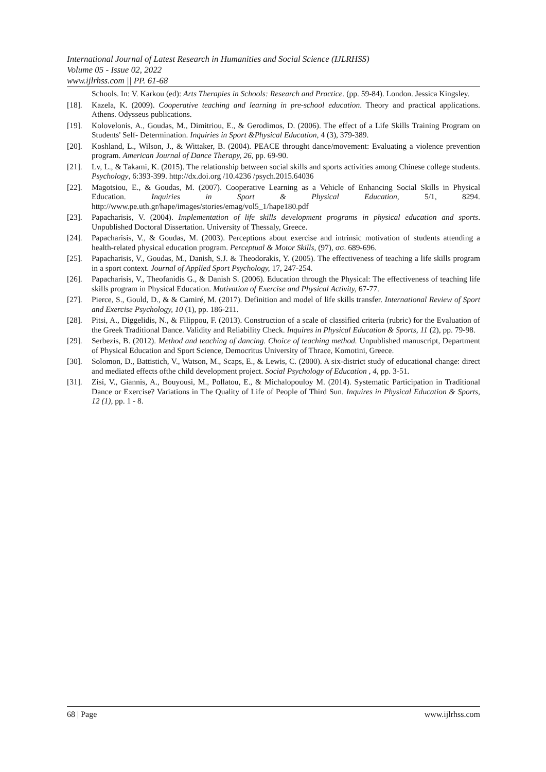International Journal of Latest Research in Humanities and Social Science (IJLRHSS)
Volume 05 - Issue 02, 2022
www.ijlrhss.com || PP. 61-68
Schools. In: V. Karkou (ed): Arts Therapies in Schools: Research and Practice. (pp. 59-84). London. Jessica Kingsley.
[18]. Kazela, K. (2009). Cooperative teaching and learning in pre-school education. Theory and practical applications. Athens. Odysseus publications.
[19]. Kolovelonis, A., Goudas, M., Dimitriou, E., & Gerodimos, D. (2006). The effect of a Life Skills Training Program on Students' Self- Determination. Inquiries in Sport &Physical Education, 4 (3), 379-389.
[20]. Koshland, L., Wilson, J., & Wittaker, B. (2004). PEACE throught dance/movement: Evaluating a violence prevention program. American Journal of Dance Therapy, 26, pp. 69-90.
[21]. Lv, L., & Takami, K. (2015). The relationship between social skills and sports activities among Chinese college students. Psychology, 6:393-399. http://dx.doi.org /10.4236 /psych.2015.64036
[22]. Magotsiou, E., & Goudas, M. (2007). Cooperative Learning as a Vehicle of Enhancing Social Skills in Physical Education. Inquiries in Sport & Physical Education, 5/1, 8294. http://www.pe.uth.gr/hape/images/stories/emag/vol5_1/hape180.pdf
[23]. Papacharisis, V. (2004). Implementation of life skills development programs in physical education and sports. Unpublished Doctoral Dissertation. University of Thessaly, Greece.
[24]. Papacharisis, V., & Goudas, M. (2003). Perceptions about exercise and intrinsic motivation of students attending a health-related physical education program. Perceptual & Motor Skills, (97), σσ. 689-696.
[25]. Papacharisis, V., Goudas, M., Danish, S.J. & Theodorakis, Y. (2005). The effectiveness of teaching a life skills program in a sport context. Journal of Applied Sport Psychology, 17, 247-254.
[26]. Papacharisis, V., Theofanidis G., & Danish S. (2006). Education through the Physical: The effectiveness of teaching life skills program in Physical Education. Motivation of Exercise and Physical Activity, 67-77.
[27]. Pierce, S., Gould, D., & & Camiré, M. (2017). Definition and model of life skills transfer. International Review of Sport and Exercise Psychology, 10 (1), pp. 186-211.
[28]. Pitsi, A., Diggelidis, N., & Filippou, F. (2013). Construction of a scale of classified criteria (rubric) for the Evaluation of the Greek Traditional Dance. Validity and Reliability Check. Inquires in Physical Education & Sports, 11 (2), pp. 79-98.
[29]. Serbezis, B. (2012). Method and teaching of dancing. Choice of teaching method. Unpublished manuscript, Department of Physical Education and Sport Science, Democritus University of Thrace, Komotini, Greece.
[30]. Solomon, D., Battistich, V., Watson, M., Scaps, E., & Lewis, C. (2000). A six-district study of educational change: direct and mediated effects ofthe child development project. Social Psychology of Education , 4, pp. 3-51.
[31]. Zisi, V., Giannis, A., Bouyousi, M., Pollatou, E., & Michalopouloy M. (2014). Systematic Participation in Traditional Dance or Exercise? Variations in The Quality of Life of People of Third Sun. Inquires in Physical Education & Sports, 12 (1), pp. 1 - 8.
68 | Page www.ijlrhss.com